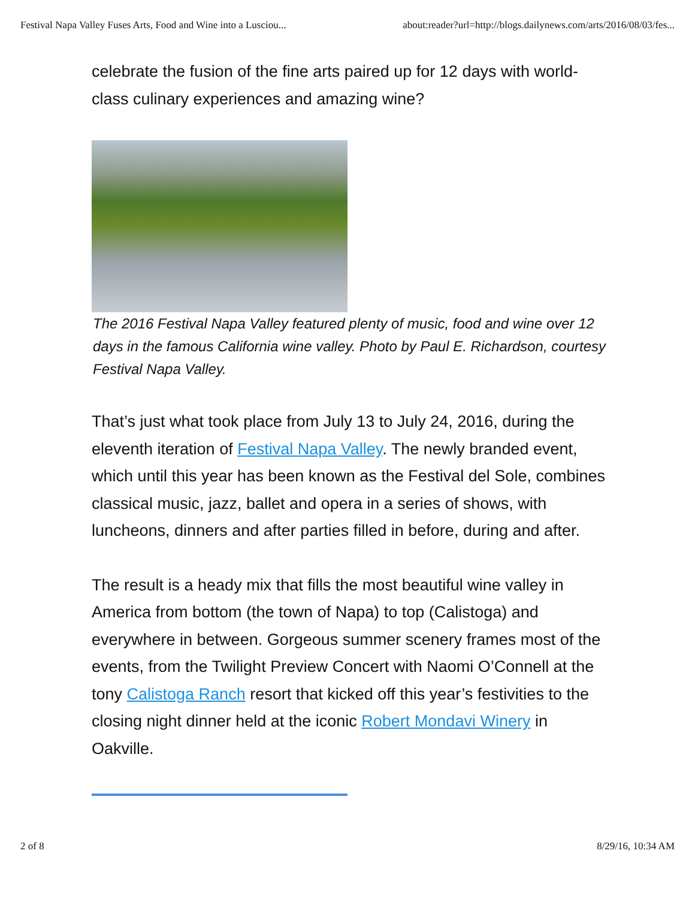Festival Napa Valley Fuses Arts, Food and Wine into a Lusciou... about:reader?url=http://blogs.dailynews.com/arts/2016/08/03/fes...
celebrate the fusion of the fine arts paired up for 12 days with world-class culinary experiences and amazing wine?
The 2016 Festival Napa Valley featured plenty of music, food and wine over 12 days in the famous California wine valley. Photo by Paul E. Richardson, courtesy Festival Napa Valley.
That’s just what took place from July 13 to July 24, 2016, during the eleventh iteration of Festival Napa Valley. The newly branded event, which until this year has been known as the Festival del Sole, combines classical music, jazz, ballet and opera in a series of shows, with luncheons, dinners and after parties filled in before, during and after.
The result is a heady mix that fills the most beautiful wine valley in America from bottom (the town of Napa) to top (Calistoga) and everywhere in between. Gorgeous summer scenery frames most of the events, from the Twilight Preview Concert with Naomi O’Connell at the tony Calistoga Ranch resort that kicked off this year’s festivities to the closing night dinner held at the iconic Robert Mondavi Winery in Oakville.
2 of 8 8/29/16, 10:34 AM